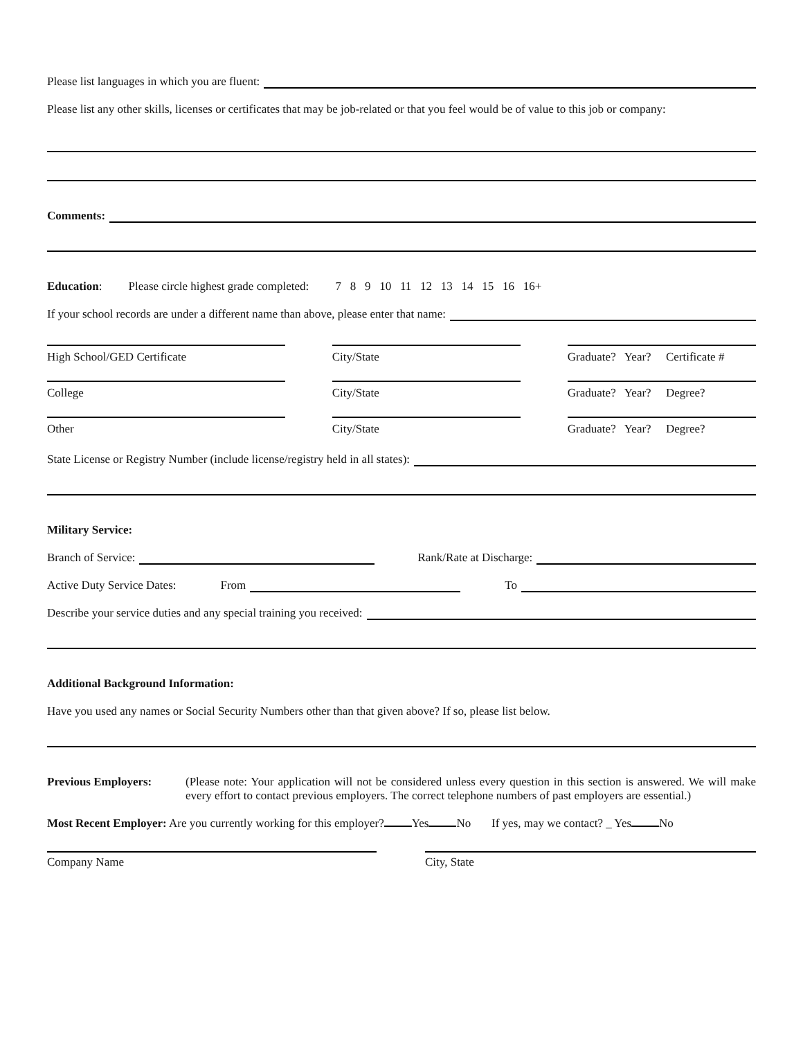Please list languages in which you are fluent:
Please list any other skills, licenses or certificates that may be job-related or that you feel would be of value to this job or company:
Comments:
Education: Please circle highest grade completed: 7 8 9 10 11 12 13 14 15 16 16+
If your school records are under a different name than above, please enter that name:
High School/GED Certificate City/State Graduate? Year? Certificate #
College City/State Graduate? Year? Degree?
Other City/State Graduate? Year? Degree?
State License or Registry Number (include license/registry held in all states):
Military Service:
Branch of Service: Rank/Rate at Discharge:
Active Duty Service Dates: From To
Describe your service duties and any special training you received:
Additional Background Information:
Have you used any names or Social Security Numbers other than that given above? If so, please list below.
Previous Employers: (Please note: Your application will not be considered unless every question in this section is answered. We will make every effort to contact previous employers. The correct telephone numbers of past employers are essential.)
Most Recent Employer: Are you currently working for this employer? Yes No If yes, may we contact? _ Yes No
Company Name City, State